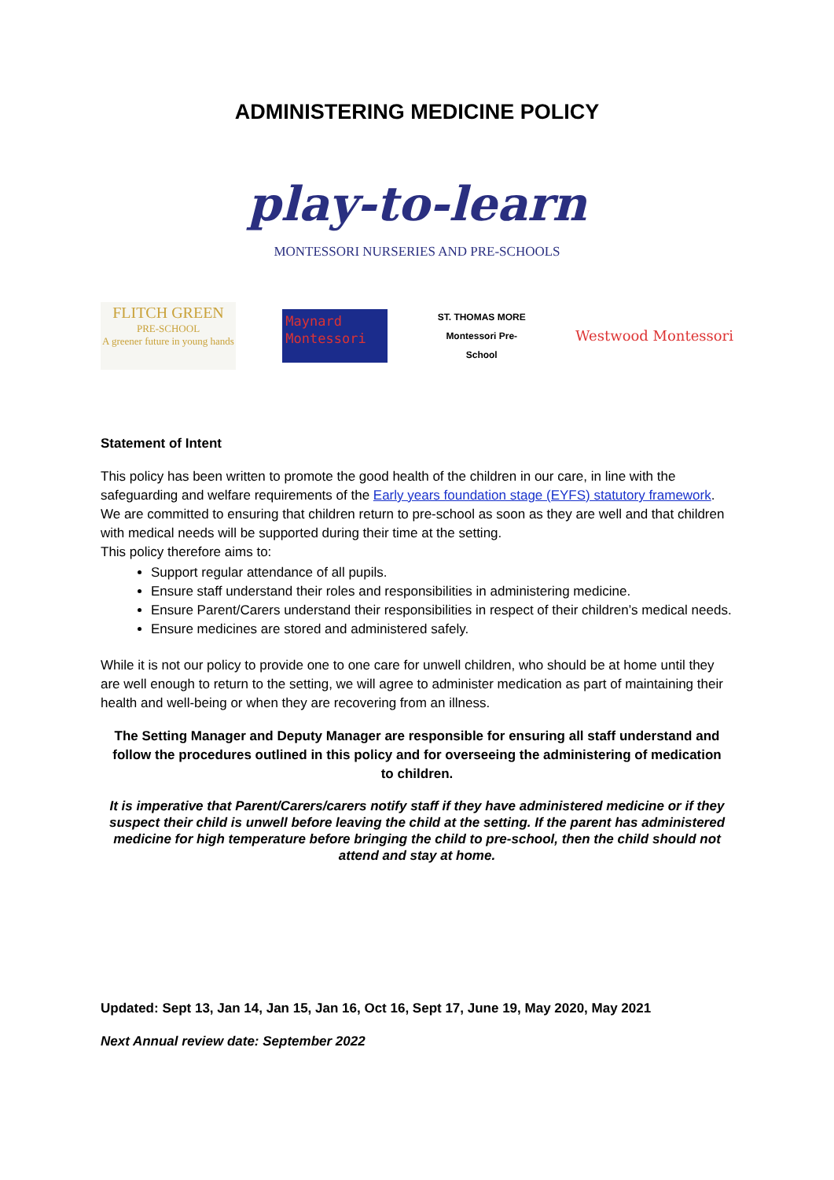ADMINISTERING MEDICINE POLICY
play-to-learn
MONTESSORI NURSERIES AND PRE-SCHOOLS
FLITCH GREEN
PRE-SCHOOL
A greener future in young hands
Maynard Montessori
ST. THOMAS MORE
Montessori Pre-School
Westwood Montessori
Statement of Intent
This policy has been written to promote the good health of the children in our care, in line with the safeguarding and welfare requirements of the Early years foundation stage (EYFS) statutory framework. We are committed to ensuring that children return to pre-school as soon as they are well and that children with medical needs will be supported during their time at the setting.
This policy therefore aims to:
Support regular attendance of all pupils.
Ensure staff understand their roles and responsibilities in administering medicine.
Ensure Parent/Carers understand their responsibilities in respect of their children’s medical needs.
Ensure medicines are stored and administered safely.
While it is not our policy to provide one to one care for unwell children, who should be at home until they are well enough to return to the setting, we will agree to administer medication as part of maintaining their health and well-being or when they are recovering from an illness.
The Setting Manager and Deputy Manager are responsible for ensuring all staff understand and follow the procedures outlined in this policy and for overseeing the administering of medication to children.
It is imperative that Parent/Carers/carers notify staff if they have administered medicine or if they suspect their child is unwell before leaving the child at the setting. If the parent has administered medicine for high temperature before bringing the child to pre-school, then the child should not attend and stay at home.
Updated: Sept 13, Jan 14, Jan 15, Jan 16, Oct 16, Sept 17, June 19, May 2020, May 2021
Next Annual review date: September 2022